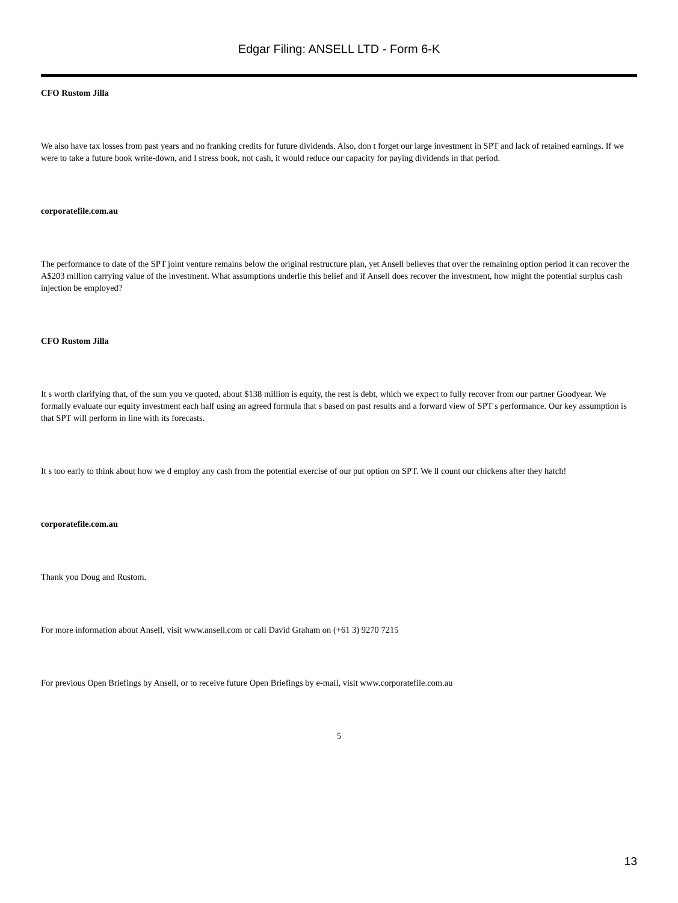Edgar Filing: ANSELL LTD - Form 6-K
CFO Rustom Jilla
We also have tax losses from past years and no franking credits for future dividends. Also, don t forget our large investment in SPT and lack of retained earnings. If we were to take a future book write-down, and I stress book, not cash, it would reduce our capacity for paying dividends in that period.
corporatefile.com.au
The performance to date of the SPT joint venture remains below the original restructure plan, yet Ansell believes that over the remaining option period it can recover the A$203 million carrying value of the investment. What assumptions underlie this belief and if Ansell does recover the investment, how might the potential surplus cash injection be employed?
CFO Rustom Jilla
It s worth clarifying that, of the sum you ve quoted, about $138 million is equity, the rest is debt, which we expect to fully recover from our partner Goodyear. We formally evaluate our equity investment each half using an agreed formula that s based on past results and a forward view of SPT s performance. Our key assumption is that SPT will perform in line with its forecasts.
It s too early to think about how we d employ any cash from the potential exercise of our put option on SPT. We ll count our chickens after they hatch!
corporatefile.com.au
Thank you Doug and Rustom.
For more information about Ansell, visit www.ansell.com or call David Graham on (+61 3) 9270 7215
For previous Open Briefings by Ansell, or to receive future Open Briefings by e-mail, visit www.corporatefile.com.au
5
13